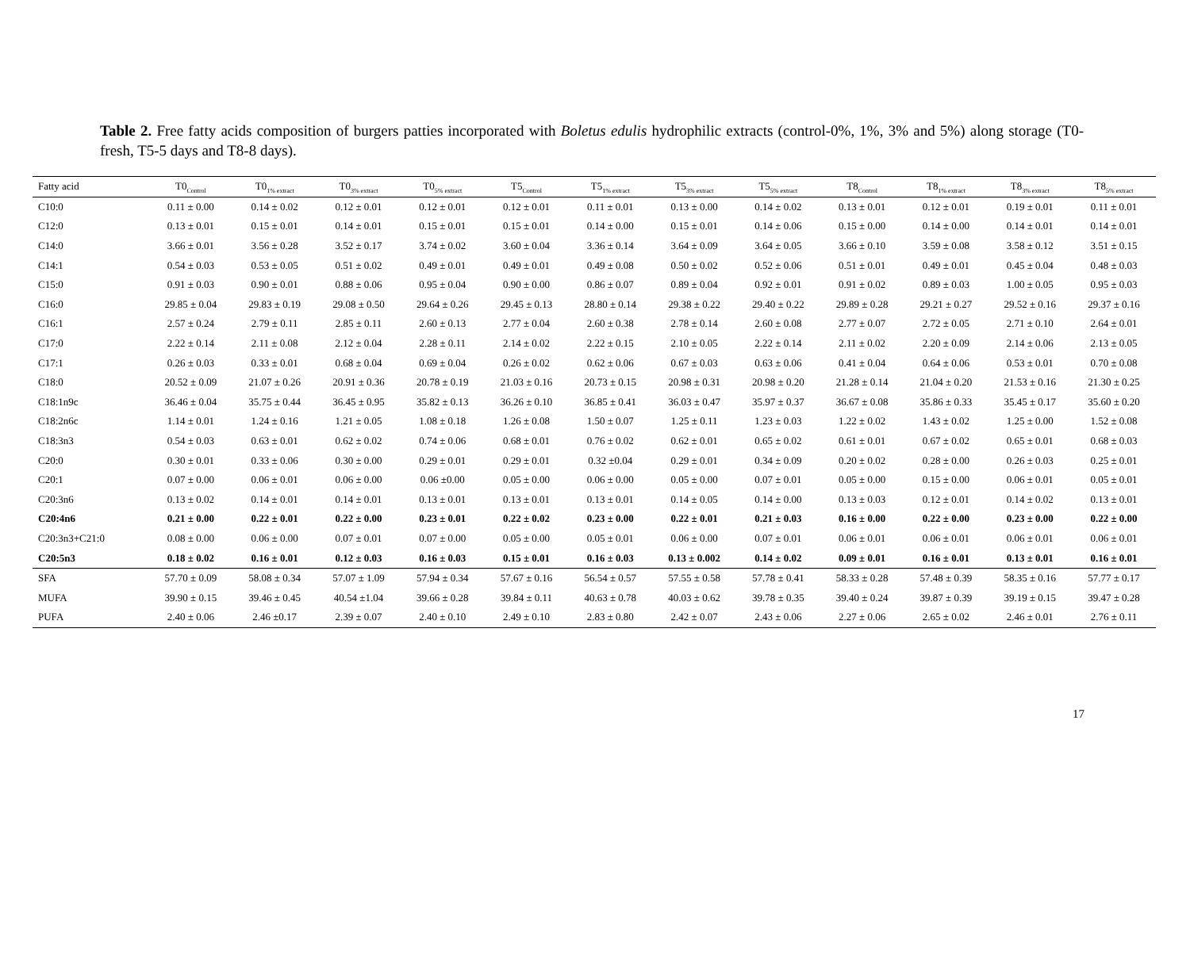Table 2. Free fatty acids composition of burgers patties incorporated with Boletus edulis hydrophilic extracts (control-0%, 1%, 3% and 5%) along storage (T0-fresh, T5-5 days and T8-8 days).
| Fatty acid | T0<sub>Control</sub> | T0<sub>1% extract</sub> | T0<sub>3% extract</sub> | T0<sub>5% extract</sub> | T5<sub>Control</sub> | T5<sub>1% extract</sub> | T5<sub>3% extract</sub> | T5<sub>5% extract</sub> | T8<sub>Control</sub> | T8<sub>1% extract</sub> | T8<sub>3% extract</sub> | T8<sub>5% extract</sub> |
| --- | --- | --- | --- | --- | --- | --- | --- | --- | --- | --- | --- | --- |
| C10:0 | 0.11 ± 0.00 | 0.14 ± 0.02 | 0.12 ± 0.01 | 0.12 ± 0.01 | 0.12 ± 0.01 | 0.11 ± 0.01 | 0.13 ± 0.00 | 0.14 ± 0.02 | 0.13 ± 0.01 | 0.12 ± 0.01 | 0.19 ± 0.01 | 0.11 ± 0.01 |
| C12:0 | 0.13 ± 0.01 | 0.15 ± 0.01 | 0.14 ± 0.01 | 0.15 ± 0.01 | 0.15 ± 0.01 | 0.14 ± 0.00 | 0.15 ± 0.01 | 0.14 ± 0.06 | 0.15 ± 0.00 | 0.14 ± 0.00 | 0.14 ± 0.01 | 0.14 ± 0.01 |
| C14:0 | 3.66 ± 0.01 | 3.56 ± 0.28 | 3.52 ± 0.17 | 3.74 ± 0.02 | 3.60 ± 0.04 | 3.36 ± 0.14 | 3.64 ± 0.09 | 3.64 ± 0.05 | 3.66 ± 0.10 | 3.59 ± 0.08 | 3.58 ± 0.12 | 3.51 ± 0.15 |
| C14:1 | 0.54 ± 0.03 | 0.53 ± 0.05 | 0.51 ± 0.02 | 0.49 ± 0.01 | 0.49 ± 0.01 | 0.49 ± 0.08 | 0.50 ± 0.02 | 0.52 ± 0.06 | 0.51 ± 0.01 | 0.49 ± 0.01 | 0.45 ± 0.04 | 0.48 ± 0.03 |
| C15:0 | 0.91 ± 0.03 | 0.90 ± 0.01 | 0.88 ± 0.06 | 0.95 ± 0.04 | 0.90 ± 0.00 | 0.86 ± 0.07 | 0.89 ± 0.04 | 0.92 ± 0.01 | 0.91 ± 0.02 | 0.89 ± 0.03 | 1.00 ± 0.05 | 0.95 ± 0.03 |
| C16:0 | 29.85 ± 0.04 | 29.83 ± 0.19 | 29.08 ± 0.50 | 29.64 ± 0.26 | 29.45 ± 0.13 | 28.80 ± 0.14 | 29.38 ± 0.22 | 29.40 ± 0.22 | 29.89 ± 0.28 | 29.21 ± 0.27 | 29.52 ± 0.16 | 29.37 ± 0.16 |
| C16:1 | 2.57 ± 0.24 | 2.79 ± 0.11 | 2.85 ± 0.11 | 2.60 ± 0.13 | 2.77 ± 0.04 | 2.60 ± 0.38 | 2.78 ± 0.14 | 2.60 ± 0.08 | 2.77 ± 0.07 | 2.72 ± 0.05 | 2.71 ± 0.10 | 2.64 ± 0.01 |
| C17:0 | 2.22 ± 0.14 | 2.11 ± 0.08 | 2.12 ± 0.04 | 2.28 ± 0.11 | 2.14 ± 0.02 | 2.22 ± 0.15 | 2.10 ± 0.05 | 2.22 ± 0.14 | 2.11 ± 0.02 | 2.20 ± 0.09 | 2.14 ± 0.06 | 2.13 ± 0.05 |
| C17:1 | 0.26 ± 0.03 | 0.33 ± 0.01 | 0.68 ± 0.04 | 0.69 ± 0.04 | 0.26 ± 0.02 | 0.62 ± 0.06 | 0.67 ± 0.03 | 0.63 ± 0.06 | 0.41 ± 0.04 | 0.64 ± 0.06 | 0.53 ± 0.01 | 0.70 ± 0.08 |
| C18:0 | 20.52 ± 0.09 | 21.07 ± 0.26 | 20.91 ± 0.36 | 20.78 ± 0.19 | 21.03 ± 0.16 | 20.73 ± 0.15 | 20.98 ± 0.31 | 20.98 ± 0.20 | 21.28 ± 0.14 | 21.04 ± 0.20 | 21.53 ± 0.16 | 21.30 ± 0.25 |
| C18:1n9c | 36.46 ± 0.04 | 35.75 ± 0.44 | 36.45 ± 0.95 | 35.82 ± 0.13 | 36.26 ± 0.10 | 36.85 ± 0.41 | 36.03 ± 0.47 | 35.97 ± 0.37 | 36.67 ± 0.08 | 35.86 ± 0.33 | 35.45 ± 0.17 | 35.60 ± 0.20 |
| C18:2n6c | 1.14 ± 0.01 | 1.24 ± 0.16 | 1.21 ± 0.05 | 1.08 ± 0.18 | 1.26 ± 0.08 | 1.50 ± 0.07 | 1.25 ± 0.11 | 1.23 ± 0.03 | 1.22 ± 0.02 | 1.43 ± 0.02 | 1.25 ± 0.00 | 1.52 ± 0.08 |
| C18:3n3 | 0.54 ± 0.03 | 0.63 ± 0.01 | 0.62 ± 0.02 | 0.74 ± 0.06 | 0.68 ± 0.01 | 0.76 ± 0.02 | 0.62 ± 0.01 | 0.65 ± 0.02 | 0.61 ± 0.01 | 0.67 ± 0.02 | 0.65 ± 0.01 | 0.68 ± 0.03 |
| C20:0 | 0.30 ± 0.01 | 0.33 ± 0.06 | 0.30 ± 0.00 | 0.29 ± 0.01 | 0.29 ± 0.01 | 0.32 ±0.04 | 0.29 ± 0.01 | 0.34 ± 0.09 | 0.20 ± 0.02 | 0.28 ± 0.00 | 0.26 ± 0.03 | 0.25 ± 0.01 |
| C20:1 | 0.07 ± 0.00 | 0.06 ± 0.01 | 0.06 ± 0.00 | 0.06 ±0.00 | 0.05 ± 0.00 | 0.06 ± 0.00 | 0.05 ± 0.00 | 0.07 ± 0.01 | 0.05 ± 0.00 | 0.15 ± 0.00 | 0.06 ± 0.01 | 0.05 ± 0.01 |
| C20:3n6 | 0.13 ± 0.02 | 0.14 ± 0.01 | 0.14 ± 0.01 | 0.13 ± 0.01 | 0.13 ± 0.01 | 0.13 ± 0.01 | 0.14 ± 0.05 | 0.14 ± 0.00 | 0.13 ± 0.03 | 0.12 ± 0.01 | 0.14 ± 0.02 | 0.13 ± 0.01 |
| C20:4n6 | 0.21 ± 0.00 | 0.22 ± 0.01 | 0.22 ± 0.00 | 0.23 ± 0.01 | 0.22 ± 0.02 | 0.23 ± 0.00 | 0.22 ± 0.01 | 0.21 ± 0.03 | 0.16 ± 0.00 | 0.22 ± 0.00 | 0.23 ± 0.00 | 0.22 ± 0.00 |
| C20:3n3+C21:0 | 0.08 ± 0.00 | 0.06 ± 0.00 | 0.07 ± 0.01 | 0.07 ± 0.00 | 0.05 ± 0.00 | 0.05 ± 0.01 | 0.06 ± 0.00 | 0.07 ± 0.01 | 0.06 ± 0.01 | 0.06 ± 0.01 | 0.06 ± 0.01 | 0.06 ± 0.01 |
| C20:5n3 | 0.18 ± 0.02 | 0.16 ± 0.01 | 0.12 ± 0.03 | 0.16 ± 0.03 | 0.15 ± 0.01 | 0.16 ± 0.03 | 0.13 ± 0.002 | 0.14 ± 0.02 | 0.09 ± 0.01 | 0.16 ± 0.01 | 0.13 ± 0.01 | 0.16 ± 0.01 |
| SFA | 57.70 ± 0.09 | 58.08 ± 0.34 | 57.07 ± 1.09 | 57.94 ± 0.34 | 57.67 ± 0.16 | 56.54 ± 0.57 | 57.55 ± 0.58 | 57.78 ± 0.41 | 58.33 ± 0.28 | 57.48 ± 0.39 | 58.35 ± 0.16 | 57.77 ± 0.17 |
| MUFA | 39.90 ± 0.15 | 39.46 ± 0.45 | 40.54 ±1.04 | 39.66 ± 0.28 | 39.84 ± 0.11 | 40.63 ± 0.78 | 40.03 ± 0.62 | 39.78 ± 0.35 | 39.40 ± 0.24 | 39.87 ± 0.39 | 39.19 ± 0.15 | 39.47 ± 0.28 |
| PUFA | 2.40 ± 0.06 | 2.46 ±0.17 | 2.39 ± 0.07 | 2.40 ± 0.10 | 2.49 ± 0.10 | 2.83 ± 0.80 | 2.42 ± 0.07 | 2.43 ± 0.06 | 2.27 ± 0.06 | 2.65 ± 0.02 | 2.46 ± 0.01 | 2.76 ± 0.11 |
17